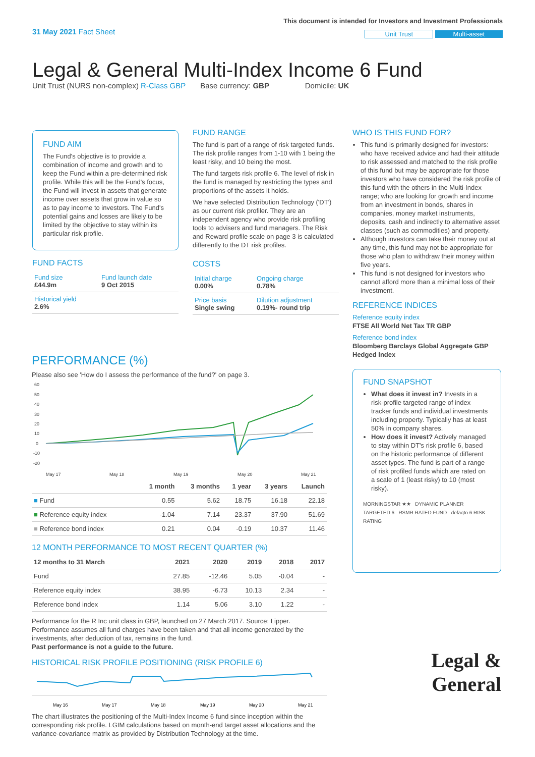31 May 2021 Fact Sheet
This document is intended for Investors and Investment Professionals
Unit Trust Multi-asset
Legal & General Multi-Index Income 6 Fund
Unit Trust (NURS non-complex) R-Class GBP Base currency: GBP Domicile: UK
FUND AIM
The Fund's objective is to provide a combination of income and growth and to keep the Fund within a pre-determined risk profile. While this will be the Fund's focus, the Fund will invest in assets that generate income over assets that grow in value so as to pay income to investors. The Fund's potential gains and losses are likely to be limited by the objective to stay within its particular risk profile.
FUND FACTS
| Fund size £44.9m | Fund launch date 9 Oct 2015 |
| Historical yield 2.6% | |
FUND RANGE
The fund is part of a range of risk targeted funds. The risk profile ranges from 1-10 with 1 being the least risky, and 10 being the most.
The fund targets risk profile 6. The level of risk in the fund is managed by restricting the types and proportions of the assets it holds.
We have selected Distribution Technology ('DT') as our current risk profiler. They are an independent agency who provide risk profiling tools to advisers and fund managers. The Risk and Reward profile scale on page 3 is calculated differently to the DT risk profiles.
COSTS
| Initial charge 0.00% | Ongoing charge 0.78% |
| Price basis Single swing | Dilution adjustment 0.19%- round trip |
WHO IS THIS FUND FOR?
This fund is primarily designed for investors: who have received advice and had their attitude to risk assessed and matched to the risk profile of this fund but may be appropriate for those investors who have considered the risk profile of this fund with the others in the Multi-Index range; who are looking for growth and income from an investment in bonds, shares in companies, money market instruments, deposits, cash and indirectly to alternative asset classes (such as commodities) and property.
Although investors can take their money out at any time, this fund may not be appropriate for those who plan to withdraw their money within five years.
This fund is not designed for investors who cannot afford more than a minimal loss of their investment.
REFERENCE INDICES
Reference equity index
FTSE All World Net Tax TR GBP
Reference bond index
Bloomberg Barclays Global Aggregate GBP Hedged Index
FUND SNAPSHOT
What does it invest in? Invests in a risk-profile targeted range of index tracker funds and individual investments including property. Typically has at least 50% in company shares.
How does it invest? Actively managed to stay within DT's risk profile 6, based on the historic performance of different asset types. The fund is part of a range of risk profiled funds which are rated on a scale of 1 (least risky) to 10 (most risky).
MORNINGSTAR ★★ DYNAMIC PLANNER TARGETED 6 RSMR RATED FUND defaqto 6 RISK RATING
Legal &
General
PERFORMANCE (%)
Please also see 'How do I assess the performance of the fund?' on page 3.
60
50
40
30
20
10
0
-10
-20
May 17
May 18
May 19
May 20
May 21
| | 1 month | 3 months | 1 year | 3 years | Launch |
| --- | --- | --- | --- | --- | --- |
| ■ Fund | 0.55 | 5.62 | 18.75 | 16.18 | 22.18 |
| ■ Reference equity index | -1.04 | 7.14 | 23.37 | 37.90 | 51.69 |
| ■ Reference bond index | 0.21 | 0.04 | -0.19 | 10.37 | 11.46 |
12 MONTH PERFORMANCE TO MOST RECENT QUARTER (%)
| 12 months to 31 March | 2021 | 2020 | 2019 | 2018 | 2017 |
| --- | --- | --- | --- | --- | --- |
| Fund | 27.85 | -12.46 | 5.05 | -0.04 | - |
| Reference equity index | 38.95 | -6.73 | 10.13 | 2.34 | - |
| Reference bond index | 1.14 | 5.06 | 3.10 | 1.22 | - |
Performance for the R Inc unit class in GBP, launched on 27 March 2017. Source: Lipper. Performance assumes all fund charges have been taken and that all income generated by the investments, after deduction of tax, remains in the fund.
Past performance is not a guide to the future.
HISTORICAL RISK PROFILE POSITIONING (RISK PROFILE 6)
May 16
May 17
May 18
May 19
May 20
May 21
The chart illustrates the positioning of the Multi-Index Income 6 fund since inception within the corresponding risk profile. LGIM calculations based on month-end target asset allocations and the variance-covariance matrix as provided by Distribution Technology at the time.